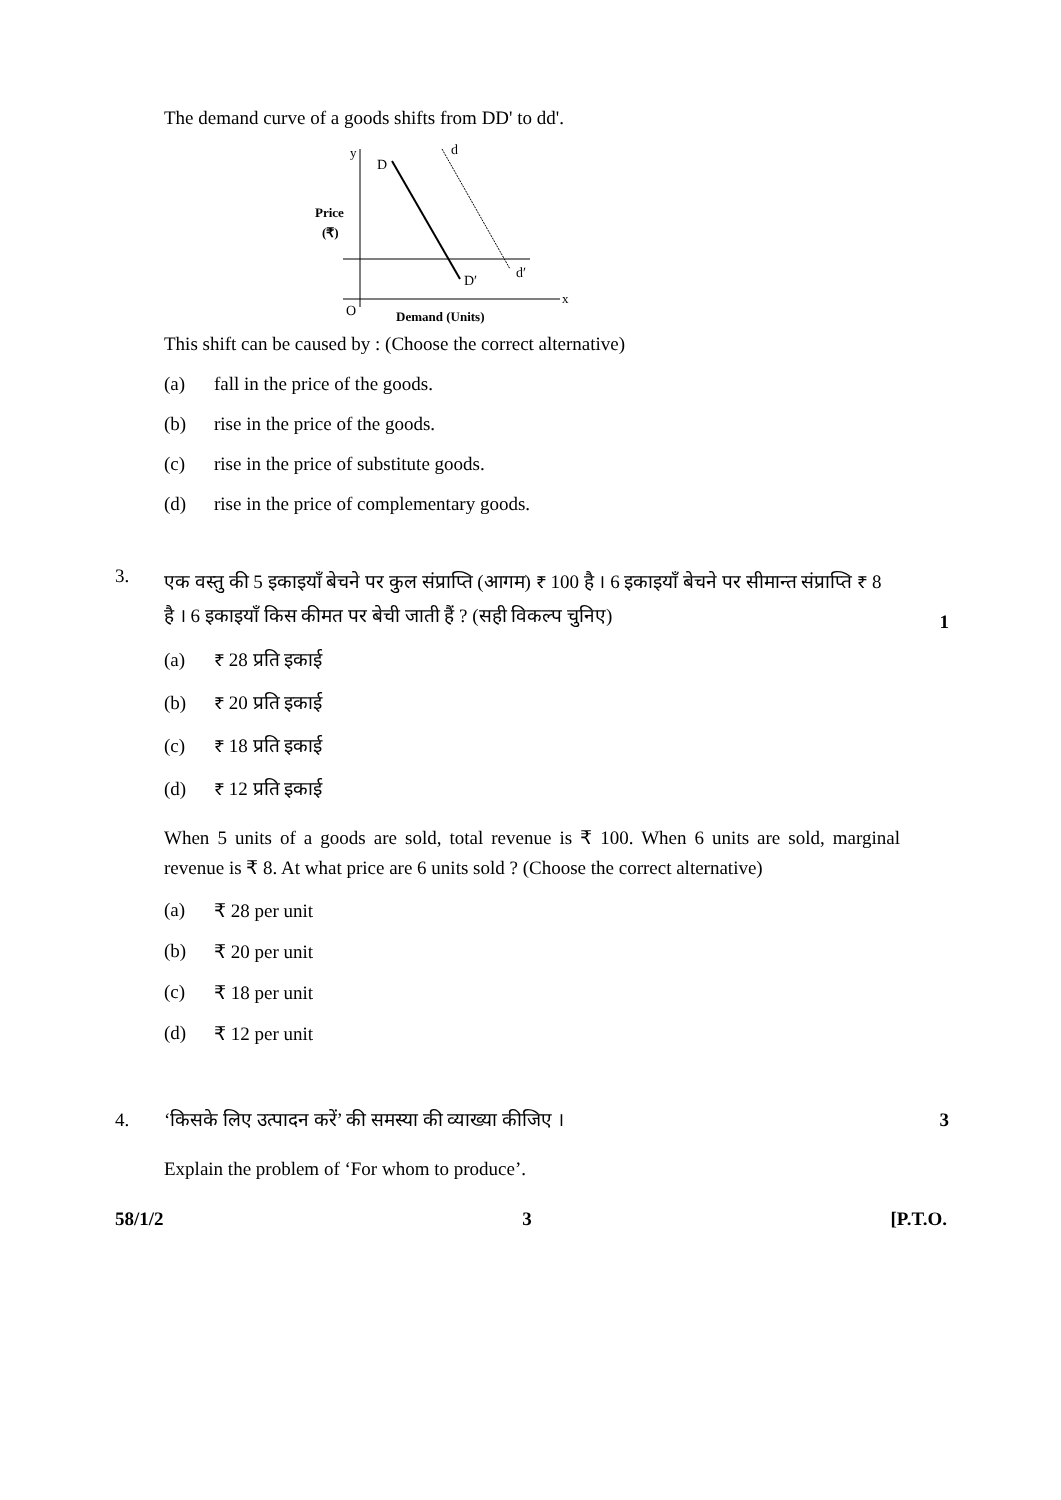The demand curve of a goods shifts from DD' to dd'.
y
D
d
Price
(₹)
D′
d′
x
O
Demand (Units)
This shift can be caused by : (Choose the correct alternative)
(a) fall in the price of the goods.
(b) rise in the price of the goods.
(c) rise in the price of substitute goods.
(d) rise in the price of complementary goods.
3. एक वस्तु की 5 इकाइयाँ बेचने पर कुल संप्राप्ति (आगम) ₹ 100 है । 6 इकाइयाँ बेचने पर सीमान्त संप्राप्ति ₹ 8 है । 6 इकाइयाँ किस कीमत पर बेची जाती हैं ? (सही विकल्प चुनिए) 1
(a) ₹ 28 प्रति इकाई
(b) ₹ 20 प्रति इकाई
(c) ₹ 18 प्रति इकाई
(d) ₹ 12 प्रति इकाई
When 5 units of a goods are sold, total revenue is ₹ 100. When 6 units are sold, marginal revenue is ₹ 8. At what price are 6 units sold ? (Choose the correct alternative)
(a) ₹ 28 per unit
(b) ₹ 20 per unit
(c) ₹ 18 per unit
(d) ₹ 12 per unit
4. ‘किसके लिए उत्पादन करें’ की समस्या की व्याख्या कीजिए । 3
Explain the problem of ‘For whom to produce’.
58/1/2 3 [P.T.O.